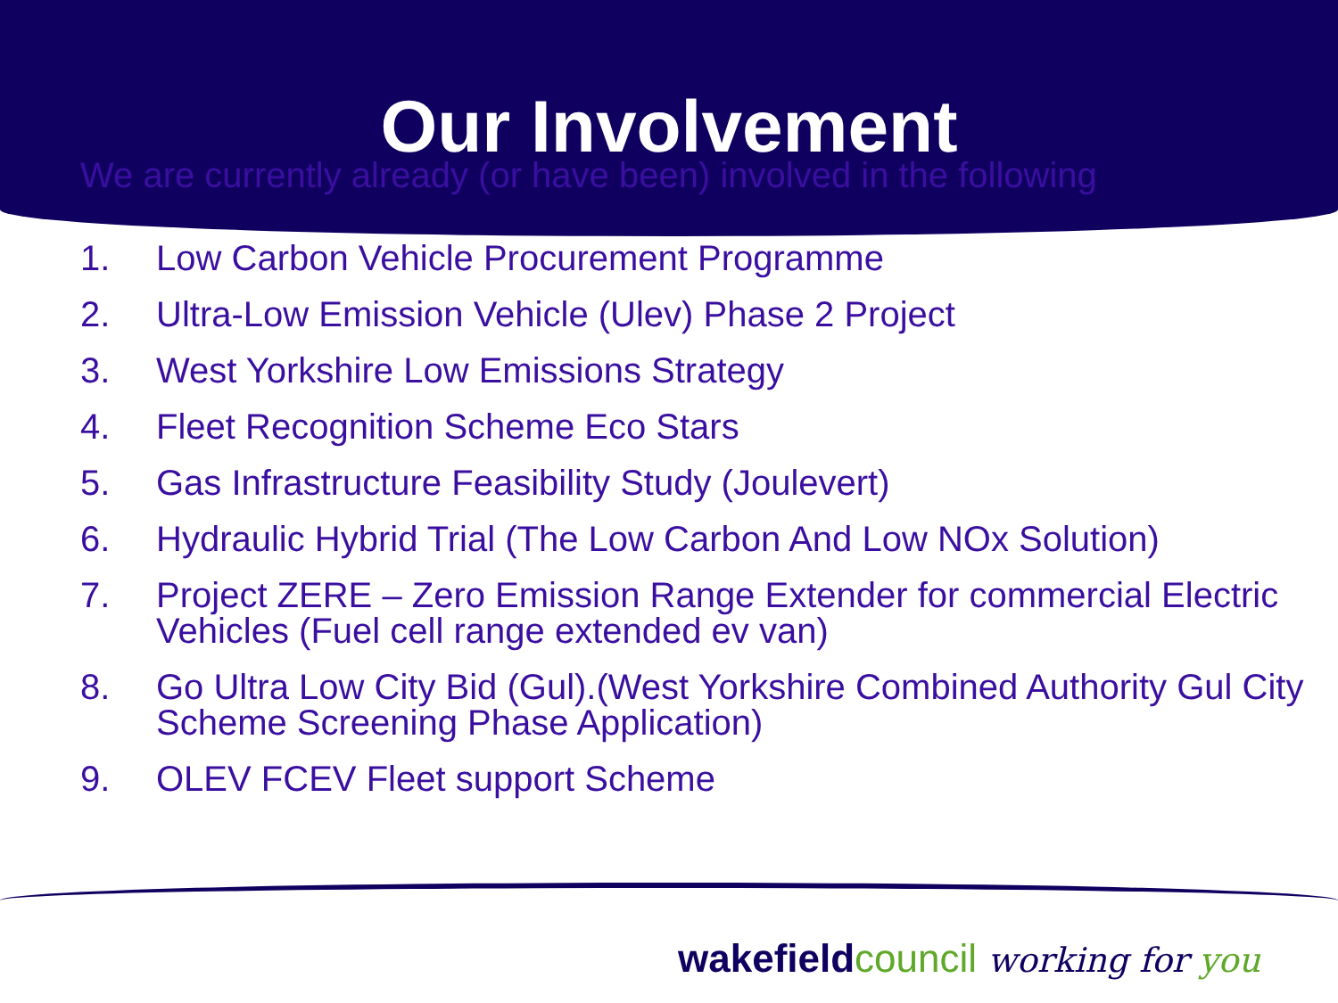Our Involvement
We are currently already (or have been) involved in the following
1. Low Carbon Vehicle Procurement Programme
2. Ultra-Low Emission Vehicle (Ulev) Phase 2 Project
3. West Yorkshire Low Emissions Strategy
4. Fleet Recognition Scheme Eco Stars
5. Gas Infrastructure Feasibility Study (Joulevert)
6. Hydraulic Hybrid Trial (The Low Carbon And Low NOx Solution)
7. Project ZERE – Zero Emission Range Extender for commercial Electric Vehicles (Fuel cell range extended ev van)
8. Go Ultra Low City Bid (Gul).(West Yorkshire Combined Authority Gul City Scheme Screening Phase Application)
9. OLEV FCEV Fleet support Scheme
wakefield council working for you